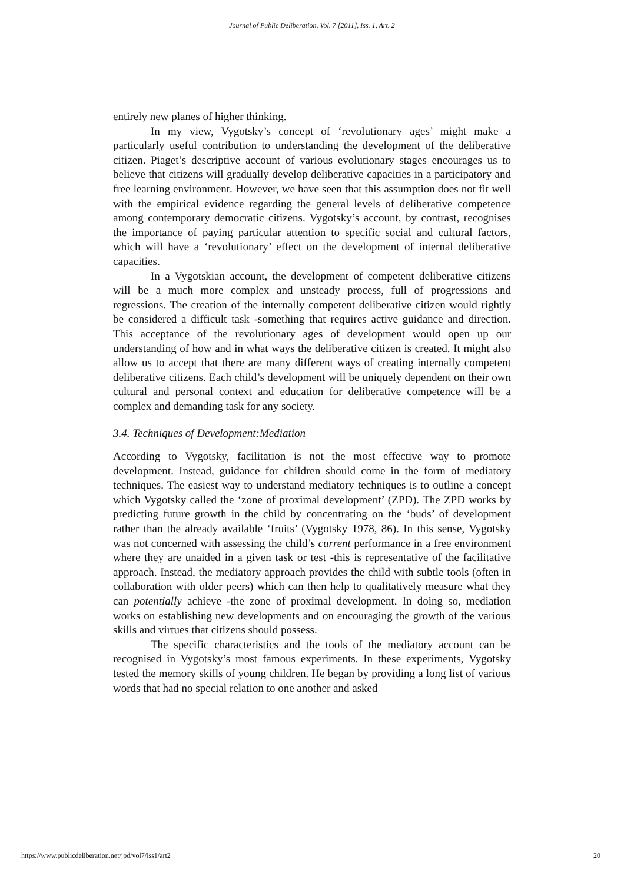Journal of Public Deliberation, Vol. 7 [2011], Iss. 1, Art. 2
entirely new planes of higher thinking.
In my view, Vygotsky’s concept of ‘revolutionary ages’ might make a particularly useful contribution to understanding the development of the deliberative citizen. Piaget’s descriptive account of various evolutionary stages encourages us to believe that citizens will gradually develop deliberative capacities in a participatory and free learning environment. However, we have seen that this assumption does not fit well with the empirical evidence regarding the general levels of deliberative competence among contemporary democratic citizens. Vygotsky’s account, by contrast, recognises the importance of paying particular attention to specific social and cultural factors, which will have a ‘revolutionary’ effect on the development of internal deliberative capacities.
In a Vygotskian account, the development of competent deliberative citizens will be a much more complex and unsteady process, full of progressions and regressions. The creation of the internally competent deliberative citizen would rightly be considered a difficult task -something that requires active guidance and direction. This acceptance of the revolutionary ages of development would open up our understanding of how and in what ways the deliberative citizen is created. It might also allow us to accept that there are many different ways of creating internally competent deliberative citizens. Each child’s development will be uniquely dependent on their own cultural and personal context and education for deliberative competence will be a complex and demanding task for any society.
3.4. Techniques of Development:Mediation
According to Vygotsky, facilitation is not the most effective way to promote development. Instead, guidance for children should come in the form of mediatory techniques. The easiest way to understand mediatory techniques is to outline a concept which Vygotsky called the ‘zone of proximal development’ (ZPD). The ZPD works by predicting future growth in the child by concentrating on the ‘buds’ of development rather than the already available ‘fruits’ (Vygotsky 1978, 86). In this sense, Vygotsky was not concerned with assessing the child’s current performance in a free environment where they are unaided in a given task or test -this is representative of the facilitative approach. Instead, the mediatory approach provides the child with subtle tools (often in collaboration with older peers) which can then help to qualitatively measure what they can potentially achieve -the zone of proximal development. In doing so, mediation works on establishing new developments and on encouraging the growth of the various skills and virtues that citizens should possess.
The specific characteristics and the tools of the mediatory account can be recognised in Vygotsky’s most famous experiments. In these experiments, Vygotsky tested the memory skills of young children. He began by providing a long list of various words that had no special relation to one another and asked
https://www.publicdeliberation.net/jpd/vol7/iss1/art2 20